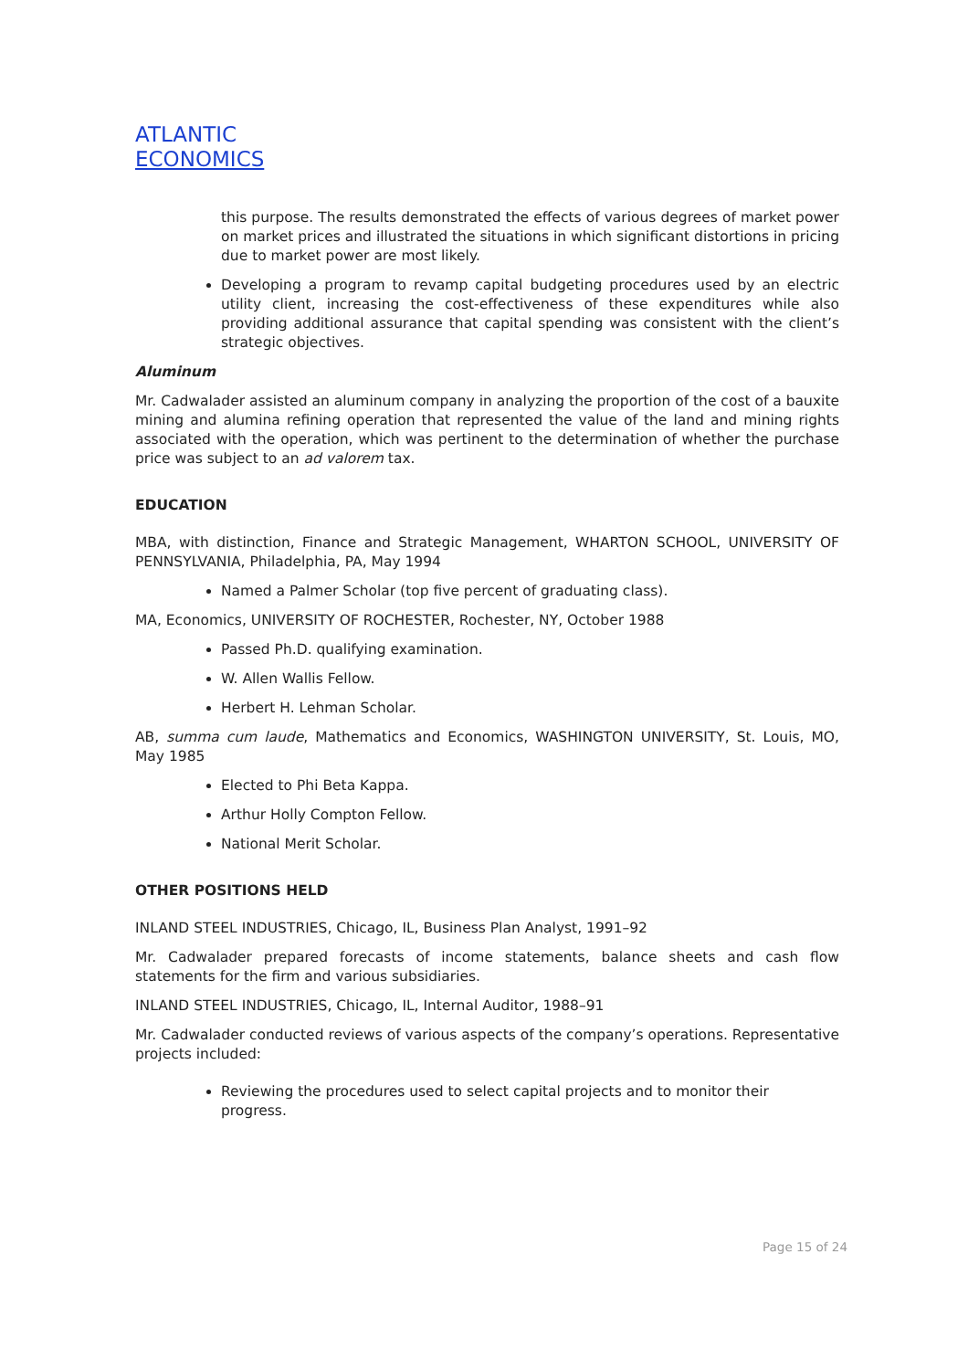ATLANTIC
ECONOMICS
this purpose. The results demonstrated the effects of various degrees of market power on market prices and illustrated the situations in which significant distortions in pricing due to market power are most likely.
Developing a program to revamp capital budgeting procedures used by an electric utility client, increasing the cost-effectiveness of these expenditures while also providing additional assurance that capital spending was consistent with the client’s strategic objectives.
Aluminum
Mr. Cadwalader assisted an aluminum company in analyzing the proportion of the cost of a bauxite mining and alumina refining operation that represented the value of the land and mining rights associated with the operation, which was pertinent to the determination of whether the purchase price was subject to an ad valorem tax.
EDUCATION
MBA, with distinction, Finance and Strategic Management, WHARTON SCHOOL, UNIVERSITY OF PENNSYLVANIA, Philadelphia, PA, May 1994
Named a Palmer Scholar (top five percent of graduating class).
MA, Economics, UNIVERSITY OF ROCHESTER, Rochester, NY, October 1988
Passed Ph.D. qualifying examination.
W. Allen Wallis Fellow.
Herbert H. Lehman Scholar.
AB, summa cum laude, Mathematics and Economics, WASHINGTON UNIVERSITY, St. Louis, MO, May 1985
Elected to Phi Beta Kappa.
Arthur Holly Compton Fellow.
National Merit Scholar.
OTHER POSITIONS HELD
INLAND STEEL INDUSTRIES, Chicago, IL, Business Plan Analyst, 1991–92
Mr. Cadwalader prepared forecasts of income statements, balance sheets and cash flow statements for the firm and various subsidiaries.
INLAND STEEL INDUSTRIES, Chicago, IL, Internal Auditor, 1988–91
Mr. Cadwalader conducted reviews of various aspects of the company’s operations. Representative projects included:
Reviewing the procedures used to select capital projects and to monitor their progress.
Page 15 of 24